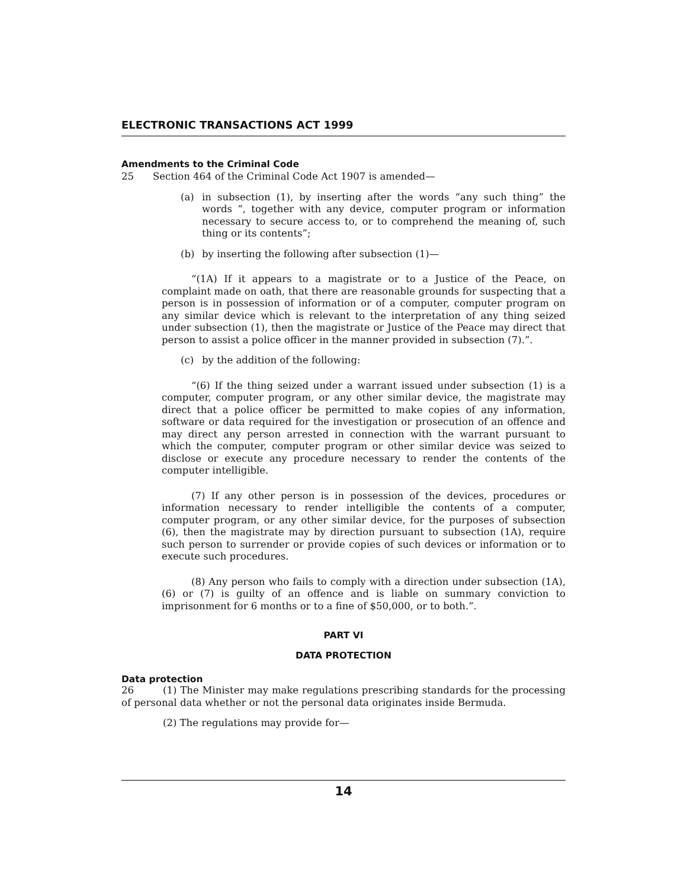ELECTRONIC TRANSACTIONS ACT 1999
Amendments to the Criminal Code
25
Section 464 of the Criminal Code Act 1907 is amended—
(a)
in subsection (1), by inserting after the words “any such thing” the words “, together with any device, computer program or information necessary to secure access to, or to comprehend the meaning of, such thing or its contents”;
(b)
by inserting the following after subsection (1)—
“(1A) If it appears to a magistrate or to a Justice of the Peace, on complaint made on oath, that there are reasonable grounds for suspecting that a person is in possession of information or of a computer, computer program on any similar device which is relevant to the interpretation of any thing seized under subsection (1), then the magistrate or Justice of the Peace may direct that person to assist a police officer in the manner provided in subsection (7).”.
(c)
by the addition of the following:
“(6) If the thing seized under a warrant issued under subsection (1) is a computer, computer program, or any other similar device, the magistrate may direct that a police officer be permitted to make copies of any information, software or data required for the investigation or prosecution of an offence and may direct any person arrested in connection with the warrant pursuant to which the computer, computer program or other similar device was seized to disclose or execute any procedure necessary to render the contents of the computer intelligible.
(7) If any other person is in possession of the devices, procedures or information necessary to render intelligible the contents of a computer, computer program, or any other similar device, for the purposes of subsection (6), then the magistrate may by direction pursuant to subsection (1A), require such person to surrender or provide copies of such devices or information or to execute such procedures.
(8) Any person who fails to comply with a direction under subsection (1A), (6) or (7) is guilty of an offence and is liable on summary conviction to imprisonment for 6 months or to a fine of $50,000, or to both.”.
PART VI
DATA PROTECTION
Data protection
26 (1) The Minister may make regulations prescribing standards for the processing of personal data whether or not the personal data originates inside Bermuda.
(2) The regulations may provide for—
14